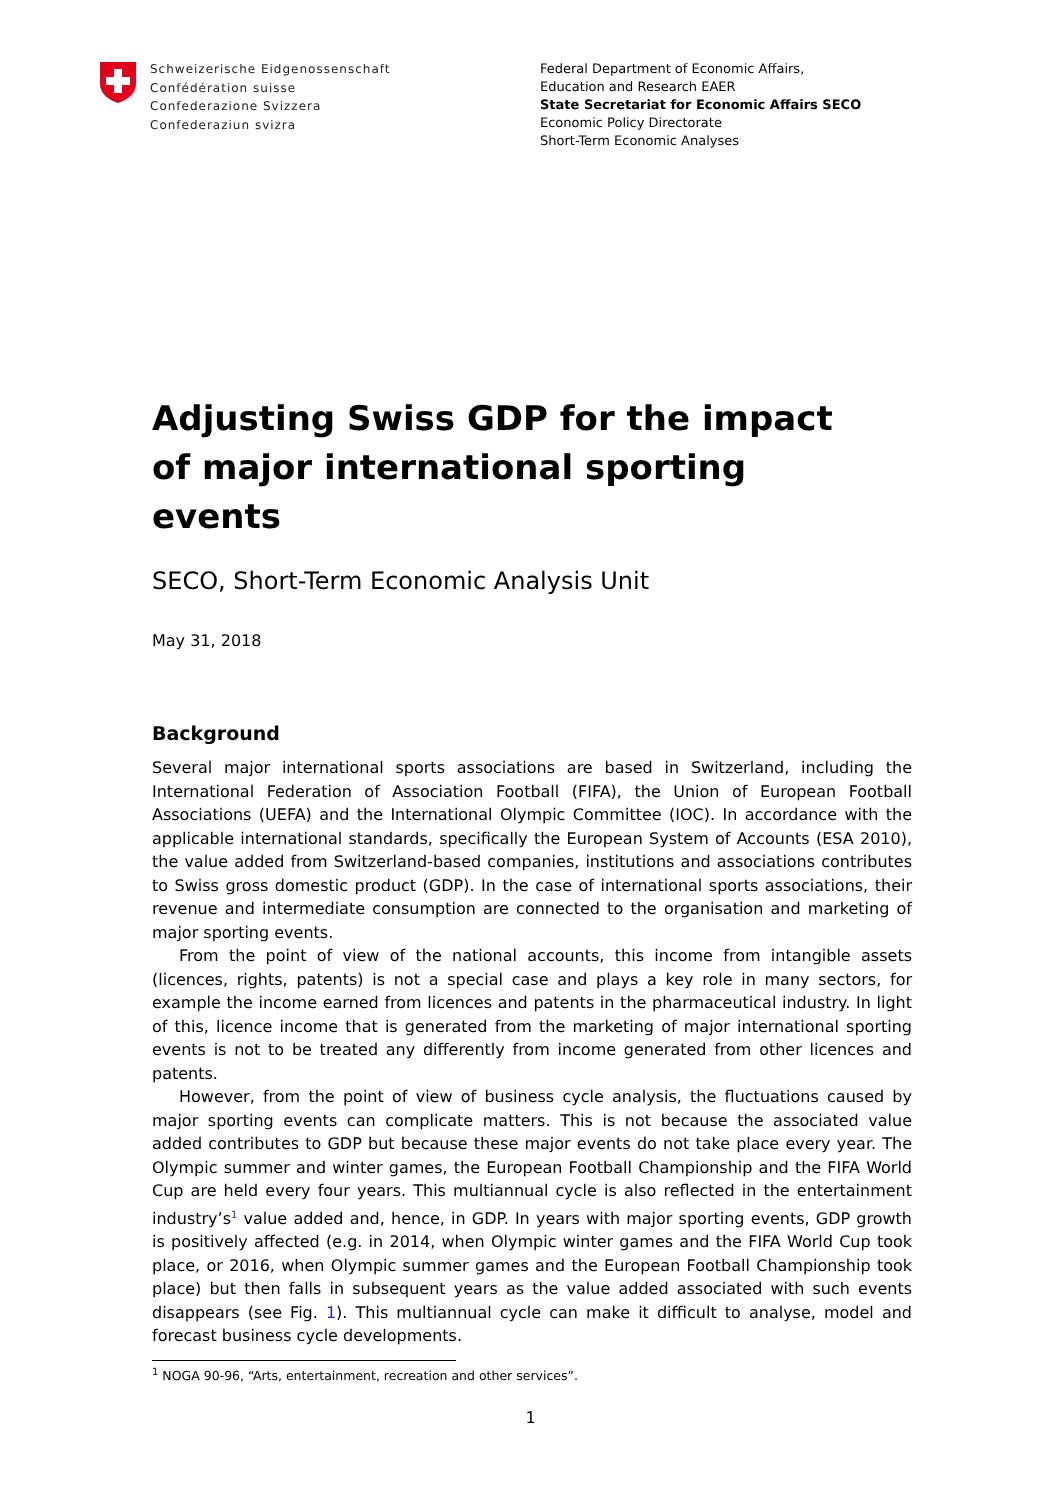Schweizerische Eidgenossenschaft
Confédération suisse
Confederazione Svizzera
Confederaziun svizra
Federal Department of Economic Affairs,
Education and Research EAER
State Secretariat for Economic Affairs SECO
Economic Policy Directorate
Short-Term Economic Analyses
Adjusting Swiss GDP for the impact of major international sporting events
SECO, Short-Term Economic Analysis Unit
May 31, 2018
Background
Several major international sports associations are based in Switzerland, including the International Federation of Association Football (FIFA), the Union of European Football Associations (UEFA) and the International Olympic Committee (IOC). In accordance with the applicable international standards, specifically the European System of Accounts (ESA 2010), the value added from Switzerland-based companies, institutions and associations contributes to Swiss gross domestic product (GDP). In the case of international sports associations, their revenue and intermediate consumption are connected to the organisation and marketing of major sporting events.
From the point of view of the national accounts, this income from intangible assets (licences, rights, patents) is not a special case and plays a key role in many sectors, for example the income earned from licences and patents in the pharmaceutical industry. In light of this, licence income that is generated from the marketing of major international sporting events is not to be treated any differently from income generated from other licences and patents.
However, from the point of view of business cycle analysis, the fluctuations caused by major sporting events can complicate matters. This is not because the associated value added contributes to GDP but because these major events do not take place every year. The Olympic summer and winter games, the European Football Championship and the FIFA World Cup are held every four years. This multiannual cycle is also reflected in the entertainment industry’s<sup>1</sup> value added and, hence, in GDP. In years with major sporting events, GDP growth is positively affected (e.g. in 2014, when Olympic winter games and the FIFA World Cup took place, or 2016, when Olympic summer games and the European Football Championship took place) but then falls in subsequent years as the value added associated with such events disappears (see Fig. 1). This multiannual cycle can make it difficult to analyse, model and forecast business cycle developments.
<sup>1</sup> NOGA 90-96, “Arts, entertainment, recreation and other services”.
1